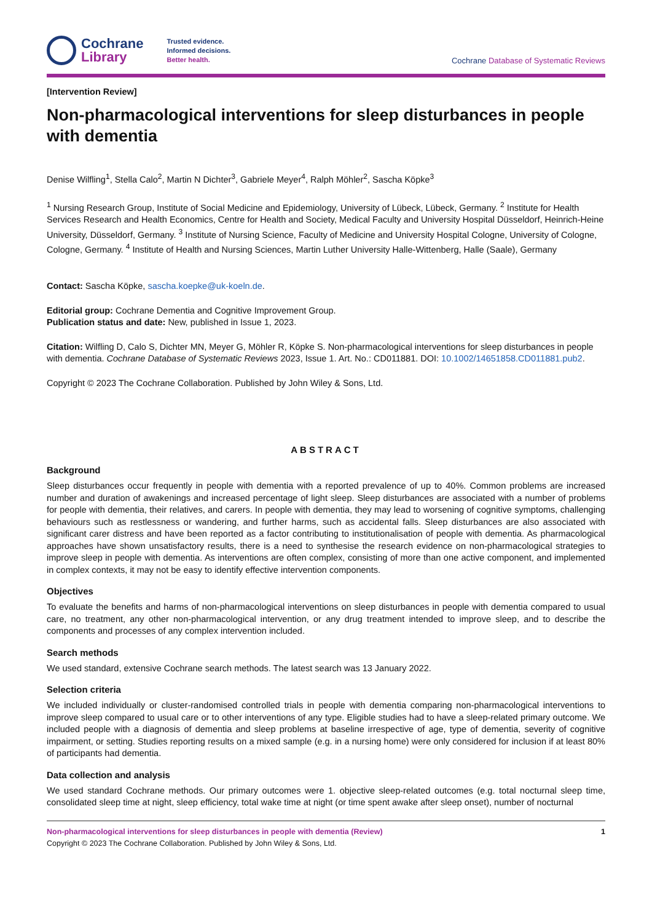Cochrane
Library
Trusted evidence.
Informed decisions.
Better health.
Cochrane Database of Systematic Reviews
[Intervention Review]
Non-pharmacological interventions for sleep disturbances in people with dementia
Denise Wilfling<sup>1</sup>, Stella Calo<sup>2</sup>, Martin N Dichter<sup>3</sup>, Gabriele Meyer<sup>4</sup>, Ralph Möhler<sup>2</sup>, Sascha Köpke<sup>3</sup>
<sup>1</sup> Nursing Research Group, Institute of Social Medicine and Epidemiology, University of Lübeck, Lübeck, Germany. <sup>2</sup> Institute for Health Services Research and Health Economics, Centre for Health and Society, Medical Faculty and University Hospital Düsseldorf, Heinrich-Heine University, Düsseldorf, Germany. <sup>3</sup> Institute of Nursing Science, Faculty of Medicine and University Hospital Cologne, University of Cologne, Cologne, Germany. <sup>4</sup> Institute of Health and Nursing Sciences, Martin Luther University Halle-Wittenberg, Halle (Saale), Germany
Contact: Sascha Köpke, sascha.koepke@uk-koeln.de.
Editorial group: Cochrane Dementia and Cognitive Improvement Group.
Publication status and date: New, published in Issue 1, 2023.
Citation: Wilfling D, Calo S, Dichter MN, Meyer G, Möhler R, Köpke S. Non-pharmacological interventions for sleep disturbances in people with dementia. Cochrane Database of Systematic Reviews 2023, Issue 1. Art. No.: CD011881. DOI: 10.1002/14651858.CD011881.pub2.
Copyright © 2023 The Cochrane Collaboration. Published by John Wiley & Sons, Ltd.
ABSTRACT
Background
Sleep disturbances occur frequently in people with dementia with a reported prevalence of up to 40%. Common problems are increased number and duration of awakenings and increased percentage of light sleep. Sleep disturbances are associated with a number of problems for people with dementia, their relatives, and carers. In people with dementia, they may lead to worsening of cognitive symptoms, challenging behaviours such as restlessness or wandering, and further harms, such as accidental falls. Sleep disturbances are also associated with significant carer distress and have been reported as a factor contributing to institutionalisation of people with dementia. As pharmacological approaches have shown unsatisfactory results, there is a need to synthesise the research evidence on non-pharmacological strategies to improve sleep in people with dementia. As interventions are often complex, consisting of more than one active component, and implemented in complex contexts, it may not be easy to identify effective intervention components.
Objectives
To evaluate the benefits and harms of non-pharmacological interventions on sleep disturbances in people with dementia compared to usual care, no treatment, any other non-pharmacological intervention, or any drug treatment intended to improve sleep, and to describe the components and processes of any complex intervention included.
Search methods
We used standard, extensive Cochrane search methods. The latest search was 13 January 2022.
Selection criteria
We included individually or cluster-randomised controlled trials in people with dementia comparing non-pharmacological interventions to improve sleep compared to usual care or to other interventions of any type. Eligible studies had to have a sleep-related primary outcome. We included people with a diagnosis of dementia and sleep problems at baseline irrespective of age, type of dementia, severity of cognitive impairment, or setting. Studies reporting results on a mixed sample (e.g. in a nursing home) were only considered for inclusion if at least 80% of participants had dementia.
Data collection and analysis
We used standard Cochrane methods. Our primary outcomes were 1. objective sleep-related outcomes (e.g. total nocturnal sleep time, consolidated sleep time at night, sleep efficiency, total wake time at night (or time spent awake after sleep onset), number of nocturnal
Non-pharmacological interventions for sleep disturbances in people with dementia (Review) 1
Copyright © 2023 The Cochrane Collaboration. Published by John Wiley & Sons, Ltd.